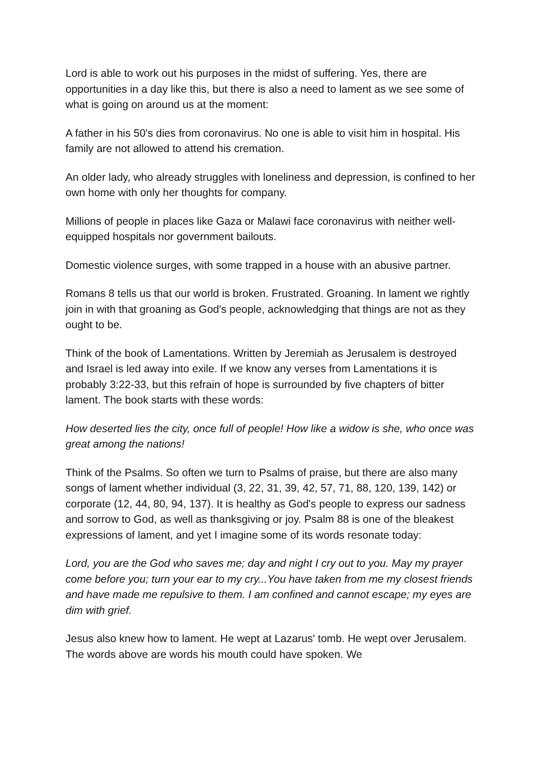Lord is able to work out his purposes in the midst of suffering. Yes, there are opportunities in a day like this, but there is also a need to lament as we see some of what is going on around us at the moment:
A father in his 50's dies from coronavirus. No one is able to visit him in hospital. His family are not allowed to attend his cremation.
An older lady, who already struggles with loneliness and depression, is confined to her own home with only her thoughts for company.
Millions of people in places like Gaza or Malawi face coronavirus with neither well-equipped hospitals nor government bailouts.
Domestic violence surges, with some trapped in a house with an abusive partner.
Romans 8 tells us that our world is broken. Frustrated. Groaning. In lament we rightly join in with that groaning as God's people, acknowledging that things are not as they ought to be.
Think of the book of Lamentations. Written by Jeremiah as Jerusalem is destroyed and Israel is led away into exile. If we know any verses from Lamentations it is probably 3:22-33, but this refrain of hope is surrounded by five chapters of bitter lament. The book starts with these words:
How deserted lies the city, once full of people! How like a widow is she, who once was great among the nations!
Think of the Psalms. So often we turn to Psalms of praise, but there are also many songs of lament whether individual (3, 22, 31, 39, 42, 57, 71, 88, 120, 139, 142) or corporate (12, 44, 80, 94, 137). It is healthy as God's people to express our sadness and sorrow to God, as well as thanksgiving or joy. Psalm 88 is one of the bleakest expressions of lament, and yet I imagine some of its words resonate today:
Lord, you are the God who saves me; day and night I cry out to you. May my prayer come before you; turn your ear to my cry...You have taken from me my closest friends and have made me repulsive to them. I am confined and cannot escape; my eyes are dim with grief.
Jesus also knew how to lament. He wept at Lazarus' tomb. He wept over Jerusalem. The words above are words his mouth could have spoken. We